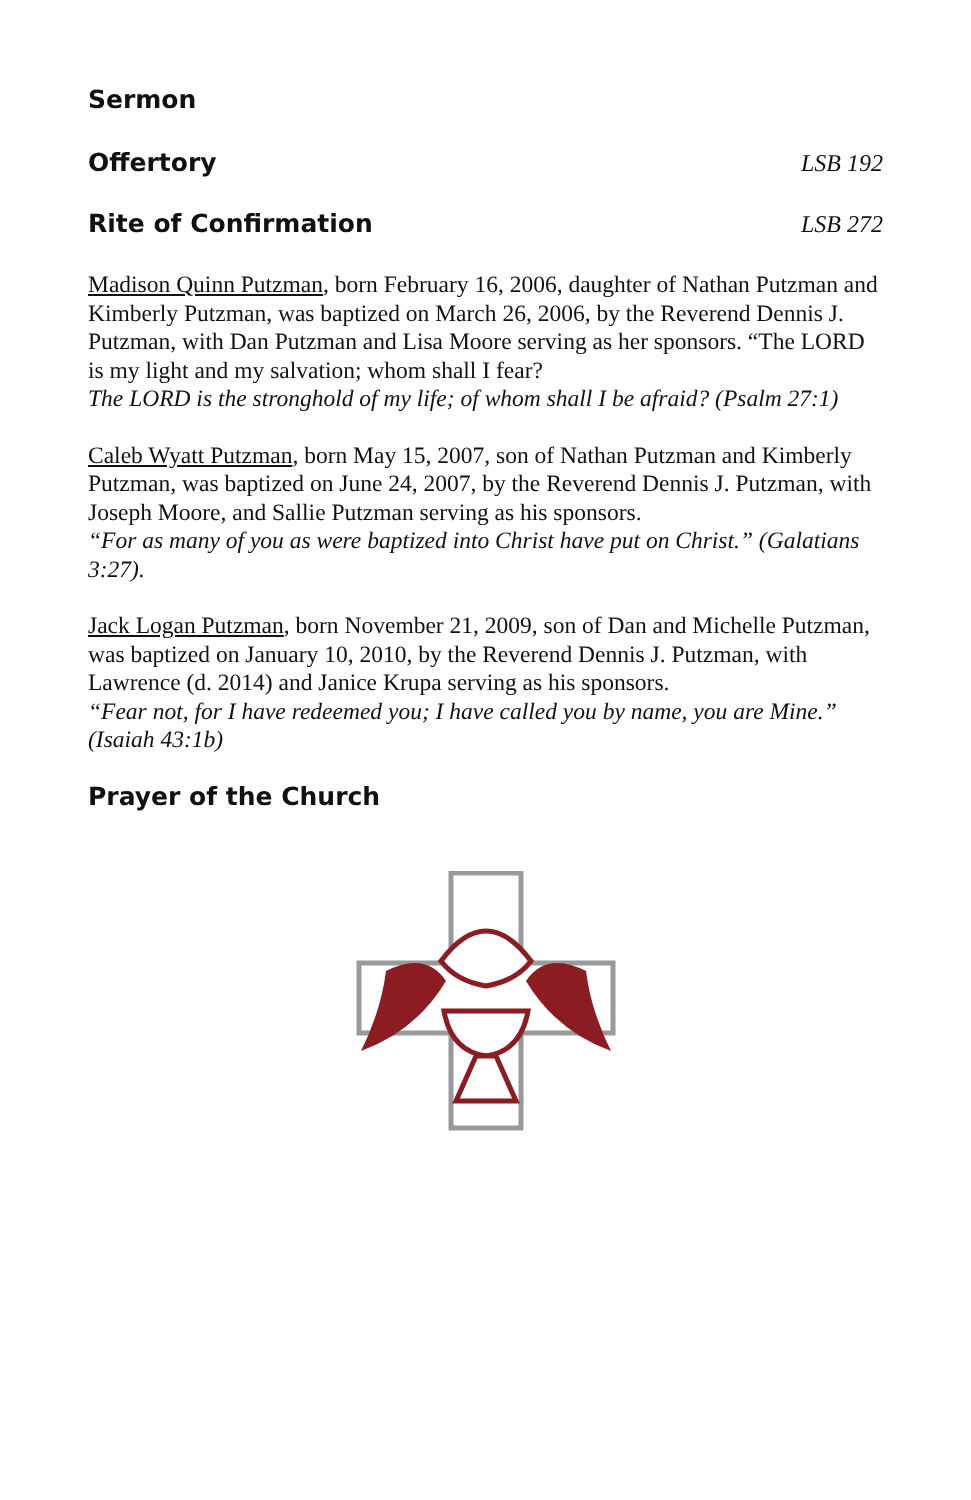Sermon
Offertory LSB 192
Rite of Confirmation LSB 272
Madison Quinn Putzman, born February 16, 2006, daughter of Nathan Putzman and Kimberly Putzman, was baptized on March 26, 2006, by the Reverend Dennis J. Putzman, with Dan Putzman and Lisa Moore serving as her sponsors. “The LORD is my light and my salvation; whom shall I fear?
The LORD is the stronghold of my life; of whom shall I be afraid? (Psalm 27:1)
Caleb Wyatt Putzman, born May 15, 2007, son of Nathan Putzman and Kimberly Putzman, was baptized on June 24, 2007, by the Reverend Dennis J. Putzman, with Joseph Moore, and Sallie Putzman serving as his sponsors.
“For as many of you as were baptized into Christ have put on Christ.” (Galatians 3:27).
Jack Logan Putzman, born November 21, 2009, son of Dan and Michelle Putzman, was baptized on January 10, 2010, by the Reverend Dennis J. Putzman, with Lawrence (d. 2014) and Janice Krupa serving as his sponsors.
“Fear not, for I have redeemed you; I have called you by name, you are Mine.” (Isaiah 43:1b)
Prayer of the Church